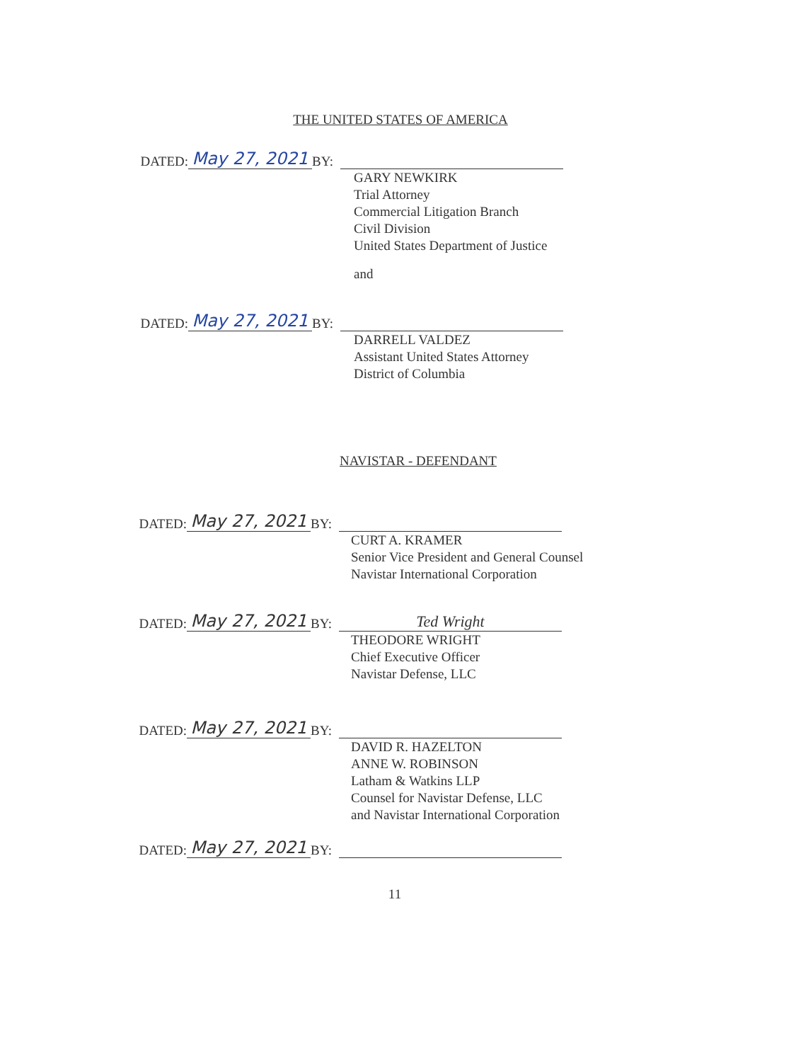THE UNITED STATES OF AMERICA
DATED:
May 27, 2021
BY:
GARY NEWKIRK
Trial Attorney
Commercial Litigation Branch
Civil Division
United States Department of Justice
and
DATED:
May 27, 2021
BY:
DARRELL VALDEZ
Assistant United States Attorney
District of Columbia
NAVISTAR - DEFENDANT
DATED:
May 27, 2021
BY:
CURT A. KRAMER
Senior Vice President and General Counsel
Navistar International Corporation
DATED:
May 27, 2021
BY:
Ted Wright
THEODORE WRIGHT
Chief Executive Officer
Navistar Defense, LLC
DATED:
May 27, 2021
BY:
DAVID R. HAZELTON
ANNE W. ROBINSON
Latham & Watkins LLP
Counsel for Navistar Defense, LLC
and Navistar International Corporation
DATED:
May 27, 2021
BY:
11